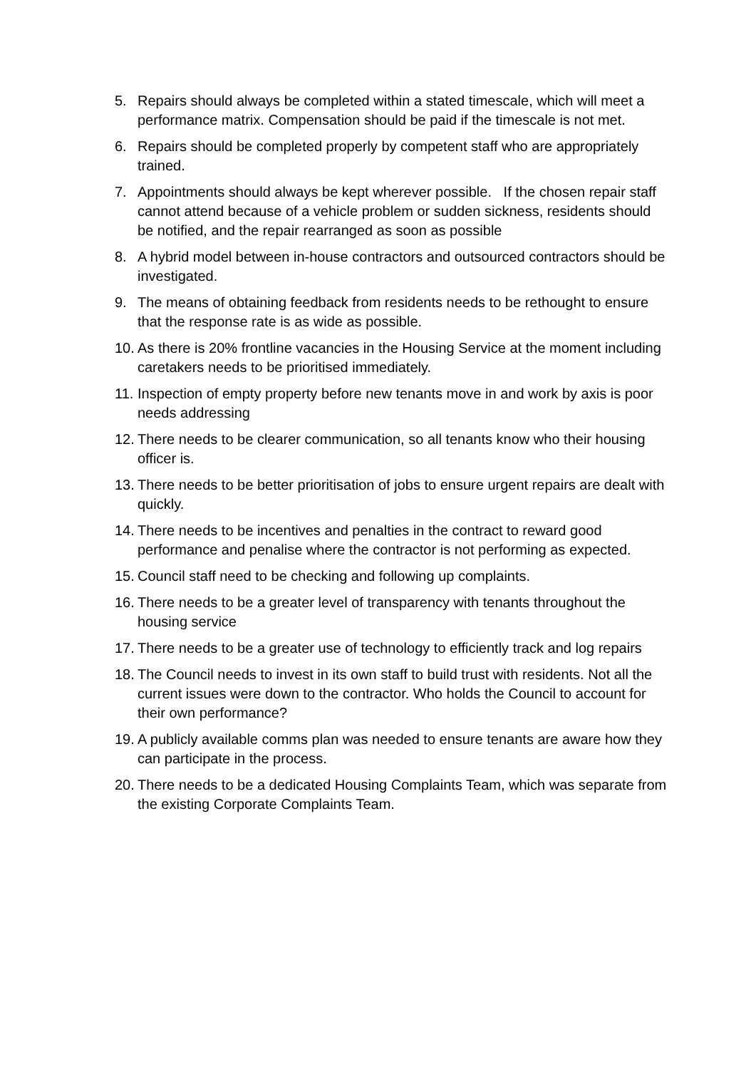5. Repairs should always be completed within a stated timescale, which will meet a performance matrix. Compensation should be paid if the timescale is not met.
6. Repairs should be completed properly by competent staff who are appropriately trained.
7. Appointments should always be kept wherever possible. If the chosen repair staff cannot attend because of a vehicle problem or sudden sickness, residents should be notified, and the repair rearranged as soon as possible
8. A hybrid model between in-house contractors and outsourced contractors should be investigated.
9. The means of obtaining feedback from residents needs to be rethought to ensure that the response rate is as wide as possible.
10. As there is 20% frontline vacancies in the Housing Service at the moment including caretakers needs to be prioritised immediately.
11. Inspection of empty property before new tenants move in and work by axis is poor needs addressing
12. There needs to be clearer communication, so all tenants know who their housing officer is.
13. There needs to be better prioritisation of jobs to ensure urgent repairs are dealt with quickly.
14. There needs to be incentives and penalties in the contract to reward good performance and penalise where the contractor is not performing as expected.
15. Council staff need to be checking and following up complaints.
16. There needs to be a greater level of transparency with tenants throughout the housing service
17. There needs to be a greater use of technology to efficiently track and log repairs
18. The Council needs to invest in its own staff to build trust with residents. Not all the current issues were down to the contractor. Who holds the Council to account for their own performance?
19. A publicly available comms plan was needed to ensure tenants are aware how they can participate in the process.
20. There needs to be a dedicated Housing Complaints Team, which was separate from the existing Corporate Complaints Team.